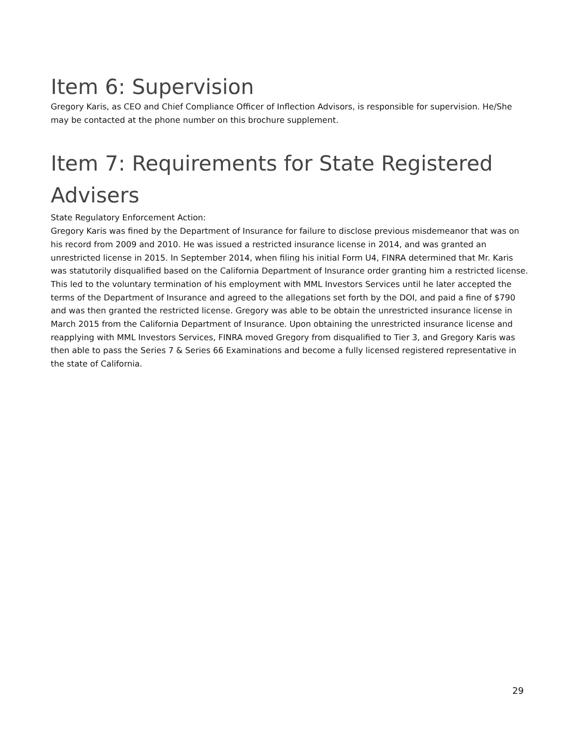Item 6: Supervision
Gregory Karis, as CEO and Chief Compliance Officer of Inflection Advisors, is responsible for supervision. He/She may be contacted at the phone number on this brochure supplement.
Item 7: Requirements for State Registered Advisers
State Regulatory Enforcement Action:
Gregory Karis was fined by the Department of Insurance for failure to disclose previous misdemeanor that was on his record from 2009 and 2010. He was issued a restricted insurance license in 2014, and was granted an unrestricted license in 2015. In September 2014, when filing his initial Form U4, FINRA determined that Mr. Karis was statutorily disqualified based on the California Department of Insurance order granting him a restricted license. This led to the voluntary termination of his employment with MML Investors Services until he later accepted the terms of the Department of Insurance and agreed to the allegations set forth by the DOI, and paid a fine of $790 and was then granted the restricted license. Gregory was able to be obtain the unrestricted insurance license in March 2015 from the California Department of Insurance. Upon obtaining the unrestricted insurance license and reapplying with MML Investors Services, FINRA moved Gregory from disqualified to Tier 3, and Gregory Karis was then able to pass the Series 7 & Series 66 Examinations and become a fully licensed registered representative in the state of California.
29